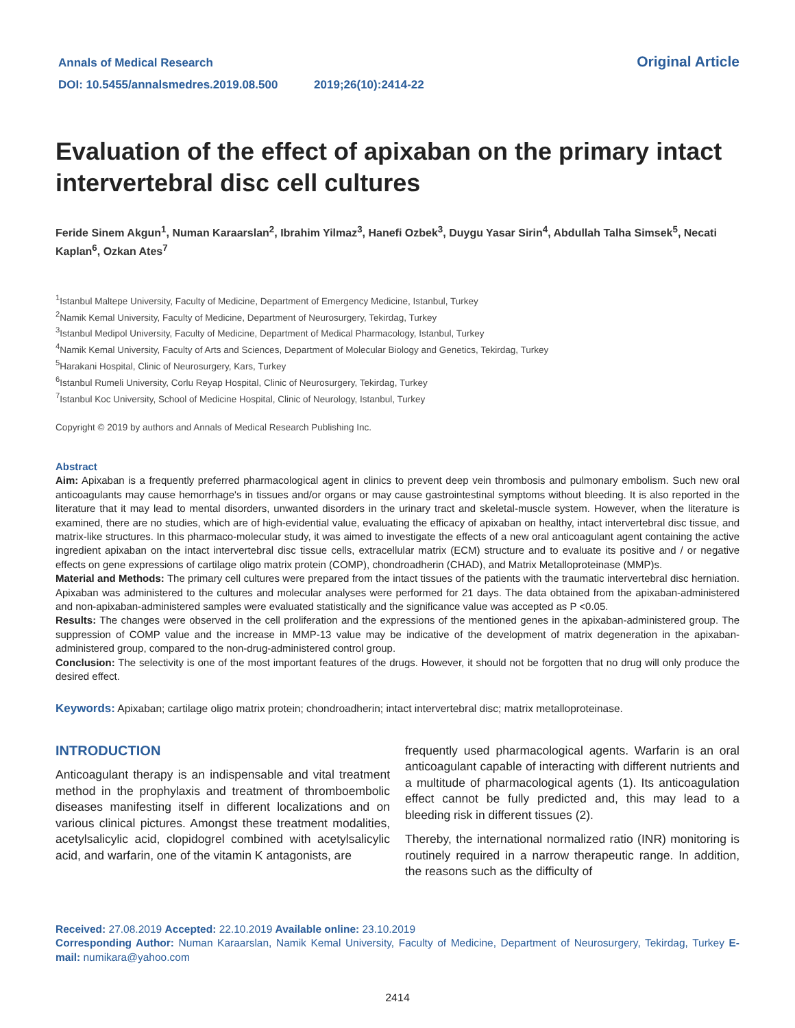Annals of Medical Research
DOI: 10.5455/annalsmedres.2019.08.500 2019;26(10):2414-22
Original Article
Evaluation of the effect of apixaban on the primary intact intervertebral disc cell cultures
Feride Sinem Akgun<sup>1</sup>, Numan Karaarslan<sup>2</sup>, Ibrahim Yilmaz<sup>3</sup>, Hanefi Ozbek<sup>3</sup>, Duygu Yasar Sirin<sup>4</sup>, Abdullah Talha Simsek<sup>5</sup>, Necati Kaplan<sup>6</sup>, Ozkan Ates<sup>7</sup>
<sup>1</sup> Istanbul Maltepe University, Faculty of Medicine, Department of Emergency Medicine, Istanbul, Turkey
<sup>2</sup> Namik Kemal University, Faculty of Medicine, Department of Neurosurgery, Tekirdag, Turkey
<sup>3</sup> Istanbul Medipol University, Faculty of Medicine, Department of Medical Pharmacology, Istanbul, Turkey
<sup>4</sup> Namik Kemal University, Faculty of Arts and Sciences, Department of Molecular Biology and Genetics, Tekirdag, Turkey
<sup>5</sup> Harakani Hospital, Clinic of Neurosurgery, Kars, Turkey
<sup>6</sup> Istanbul Rumeli University, Corlu Reyap Hospital, Clinic of Neurosurgery, Tekirdag, Turkey
<sup>7</sup> Istanbul Koc University, School of Medicine Hospital, Clinic of Neurology, Istanbul, Turkey
Copyright © 2019 by authors and Annals of Medical Research Publishing Inc.
Abstract
Aim: Apixaban is a frequently preferred pharmacological agent in clinics to prevent deep vein thrombosis and pulmonary embolism. Such new oral anticoagulants may cause hemorrhage's in tissues and/or organs or may cause gastrointestinal symptoms without bleeding. It is also reported in the literature that it may lead to mental disorders, unwanted disorders in the urinary tract and skeletal-muscle system. However, when the literature is examined, there are no studies, which are of high-evidential value, evaluating the efficacy of apixaban on healthy, intact intervertebral disc tissue, and matrix-like structures. In this pharmaco-molecular study, it was aimed to investigate the effects of a new oral anticoagulant agent containing the active ingredient apixaban on the intact intervertebral disc tissue cells, extracellular matrix (ECM) structure and to evaluate its positive and / or negative effects on gene expressions of cartilage oligo matrix protein (COMP), chondroadherin (CHAD), and Matrix Metalloproteinase (MMP)s.
Material and Methods: The primary cell cultures were prepared from the intact tissues of the patients with the traumatic intervertebral disc herniation. Apixaban was administered to the cultures and molecular analyses were performed for 21 days. The data obtained from the apixaban-administered and non-apixaban-administered samples were evaluated statistically and the significance value was accepted as P <0.05.
Results: The changes were observed in the cell proliferation and the expressions of the mentioned genes in the apixaban-administered group. The suppression of COMP value and the increase in MMP-13 value may be indicative of the development of matrix degeneration in the apixaban-administered group, compared to the non-drug-administered control group.
Conclusion: The selectivity is one of the most important features of the drugs. However, it should not be forgotten that no drug will only produce the desired effect.
Keywords: Apixaban; cartilage oligo matrix protein; chondroadherin; intact intervertebral disc; matrix metalloproteinase.
INTRODUCTION
Anticoagulant therapy is an indispensable and vital treatment method in the prophylaxis and treatment of thromboembolic diseases manifesting itself in different localizations and on various clinical pictures. Amongst these treatment modalities, acetylsalicylic acid, clopidogrel combined with acetylsalicylic acid, and warfarin, one of the vitamin K antagonists, are
frequently used pharmacological agents. Warfarin is an oral anticoagulant capable of interacting with different nutrients and a multitude of pharmacological agents (1). Its anticoagulation effect cannot be fully predicted and, this may lead to a bleeding risk in different tissues (2).
Thereby, the international normalized ratio (INR) monitoring is routinely required in a narrow therapeutic range. In addition, the reasons such as the difficulty of
Received: 27.08.2019 Accepted: 22.10.2019 Available online: 23.10.2019
Corresponding Author: Numan Karaarslan, Namik Kemal University, Faculty of Medicine, Department of Neurosurgery, Tekirdag, Turkey E-mail: numikara@yahoo.com
2414